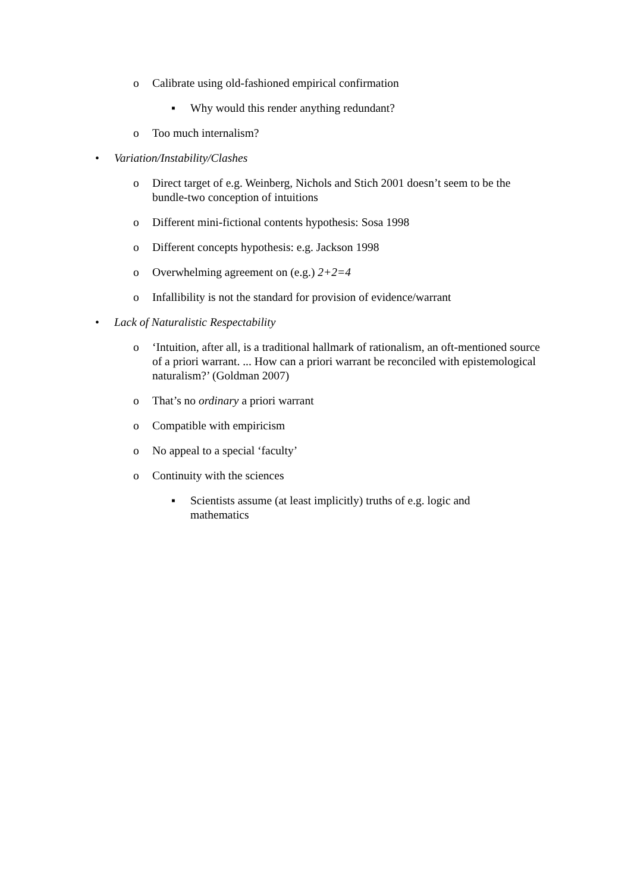o Calibrate using old-fashioned empirical confirmation
▪ Why would this render anything redundant?
o Too much internalism?
• Variation/Instability/Clashes
o Direct target of e.g. Weinberg, Nichols and Stich 2001 doesn’t seem to be the bundle-two conception of intuitions
o Different mini-fictional contents hypothesis: Sosa 1998
o Different concepts hypothesis: e.g. Jackson 1998
o Overwhelming agreement on (e.g.) 2+2=4
o Infallibility is not the standard for provision of evidence/warrant
• Lack of Naturalistic Respectability
o ‘Intuition, after all, is a traditional hallmark of rationalism, an oft-mentioned source of a priori warrant. ... How can a priori warrant be reconciled with epistemological naturalism?’ (Goldman 2007)
o That’s no ordinary a priori warrant
o Compatible with empiricism
o No appeal to a special ‘faculty’
o Continuity with the sciences
▪ Scientists assume (at least implicitly) truths of e.g. logic and mathematics